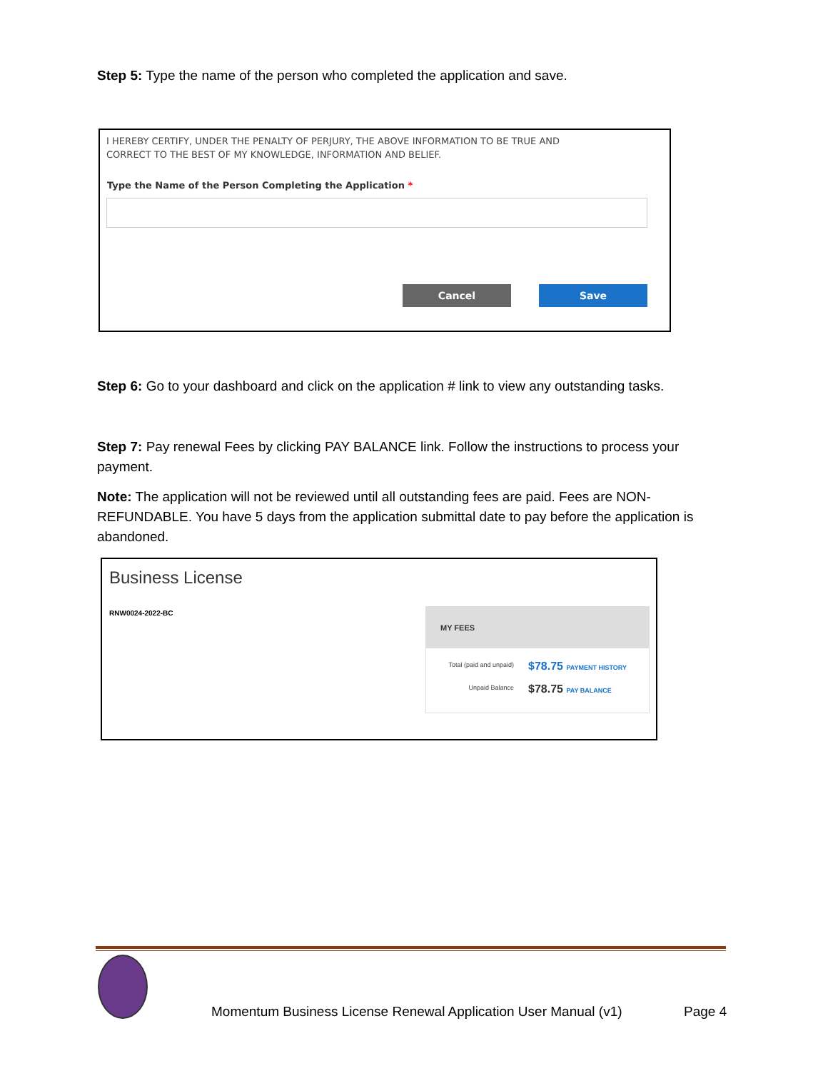Step 5: Type the name of the person who completed the application and save.
I HEREBY CERTIFY, UNDER THE PENALTY OF PERJURY, THE ABOVE INFORMATION TO BE TRUE AND
CORRECT TO THE BEST OF MY KNOWLEDGE, INFORMATION AND BELIEF.
Type the Name of the Person Completing the Application *
Cancel Save
Step 6: Go to your dashboard and click on the application # link to view any outstanding tasks.
Step 7: Pay renewal Fees by clicking PAY BALANCE link. Follow the instructions to process your payment.
Note: The application will not be reviewed until all outstanding fees are paid. Fees are NON-REFUNDABLE. You have 5 days from the application submittal date to pay before the application is abandoned.
Business License
RNW0024-2022-BC
MY FEES
Total (paid and unpaid) $78.75 PAYMENT HISTORY
Unpaid Balance $78.75 PAY BALANCE
Momentum Business License Renewal Application User Manual (v1)
Page 4